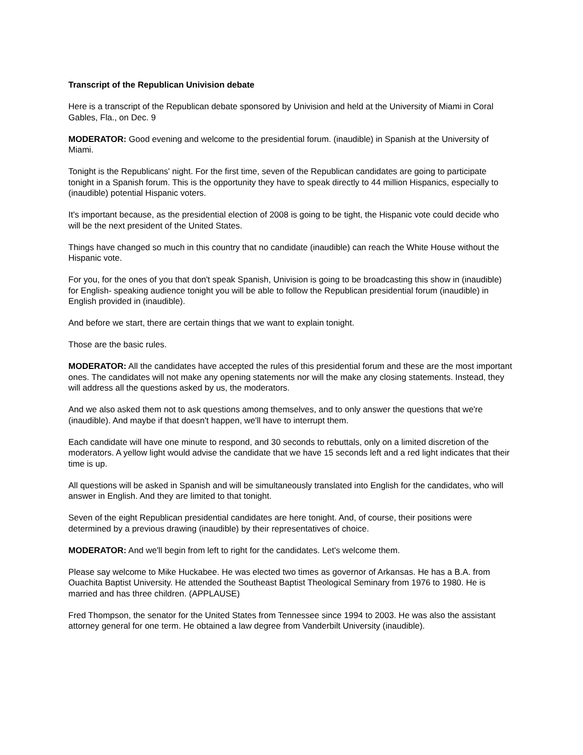Transcript of the Republican Univision debate
Here is a transcript of the Republican debate sponsored by Univision and held at the University of Miami in Coral Gables, Fla., on Dec. 9
MODERATOR: Good evening and welcome to the presidential forum. (inaudible) in Spanish at the University of Miami.
Tonight is the Republicans' night. For the first time, seven of the Republican candidates are going to participate tonight in a Spanish forum. This is the opportunity they have to speak directly to 44 million Hispanics, especially to (inaudible) potential Hispanic voters.
It's important because, as the presidential election of 2008 is going to be tight, the Hispanic vote could decide who will be the next president of the United States.
Things have changed so much in this country that no candidate (inaudible) can reach the White House without the Hispanic vote.
For you, for the ones of you that don't speak Spanish, Univision is going to be broadcasting this show in (inaudible) for English- speaking audience tonight you will be able to follow the Republican presidential forum (inaudible) in English provided in (inaudible).
And before we start, there are certain things that we want to explain tonight.
Those are the basic rules.
MODERATOR: All the candidates have accepted the rules of this presidential forum and these are the most important ones. The candidates will not make any opening statements nor will the make any closing statements. Instead, they will address all the questions asked by us, the moderators.
And we also asked them not to ask questions among themselves, and to only answer the questions that we're (inaudible). And maybe if that doesn't happen, we'll have to interrupt them.
Each candidate will have one minute to respond, and 30 seconds to rebuttals, only on a limited discretion of the moderators. A yellow light would advise the candidate that we have 15 seconds left and a red light indicates that their time is up.
All questions will be asked in Spanish and will be simultaneously translated into English for the candidates, who will answer in English. And they are limited to that tonight.
Seven of the eight Republican presidential candidates are here tonight. And, of course, their positions were determined by a previous drawing (inaudible) by their representatives of choice.
MODERATOR: And we'll begin from left to right for the candidates. Let's welcome them.
Please say welcome to Mike Huckabee. He was elected two times as governor of Arkansas. He has a B.A. from Ouachita Baptist University. He attended the Southeast Baptist Theological Seminary from 1976 to 1980. He is married and has three children. (APPLAUSE)
Fred Thompson, the senator for the United States from Tennessee since 1994 to 2003. He was also the assistant attorney general for one term. He obtained a law degree from Vanderbilt University (inaudible).